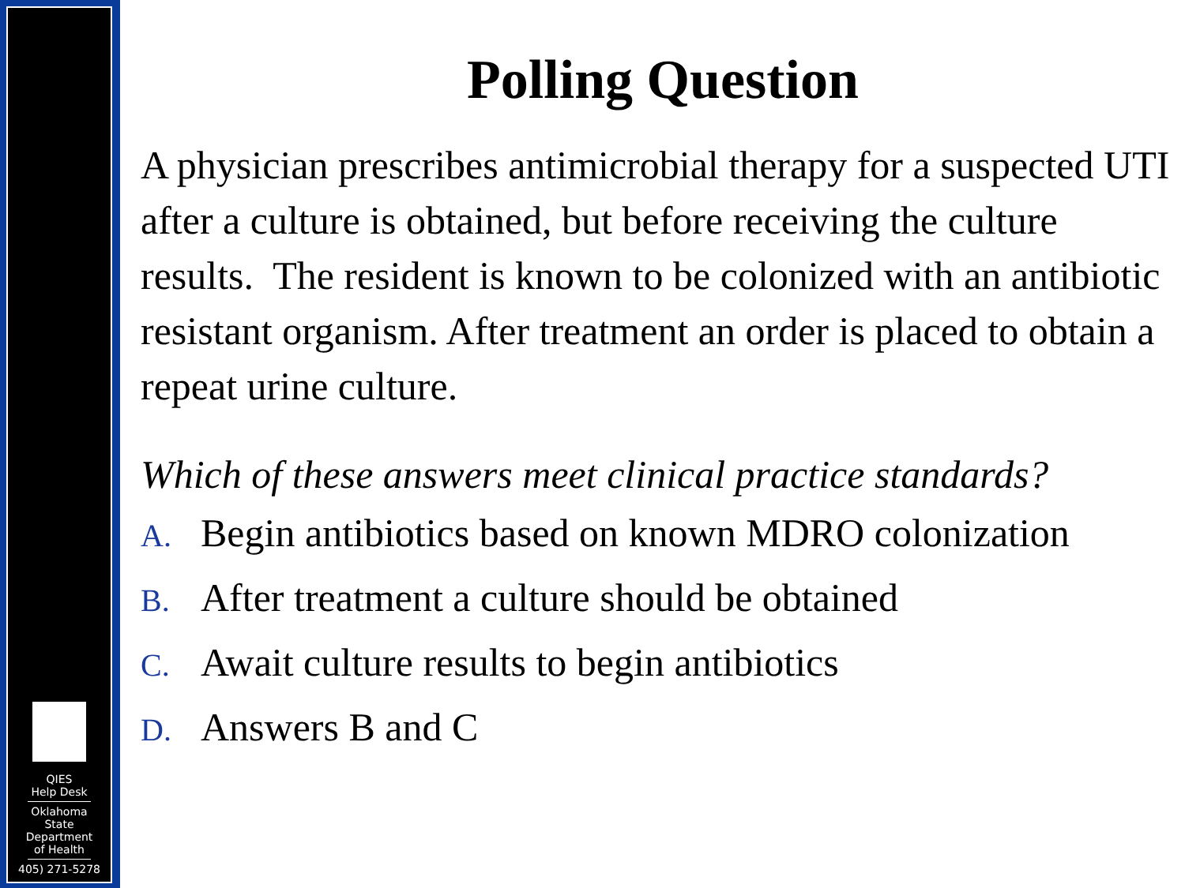QIES
Help Desk
Oklahoma
State
Department
of Health
405) 271-5278
Polling Question
A physician prescribes antimicrobial therapy for a suspected UTI after a culture is obtained, but before receiving the culture results. The resident is known to be colonized with an antibiotic resistant organism. After treatment an order is placed to obtain a repeat urine culture.
Which of these answers meet clinical practice standards?
A. Begin antibiotics based on known MDRO colonization
B. After treatment a culture should be obtained
C. Await culture results to begin antibiotics
D. Answers B and C